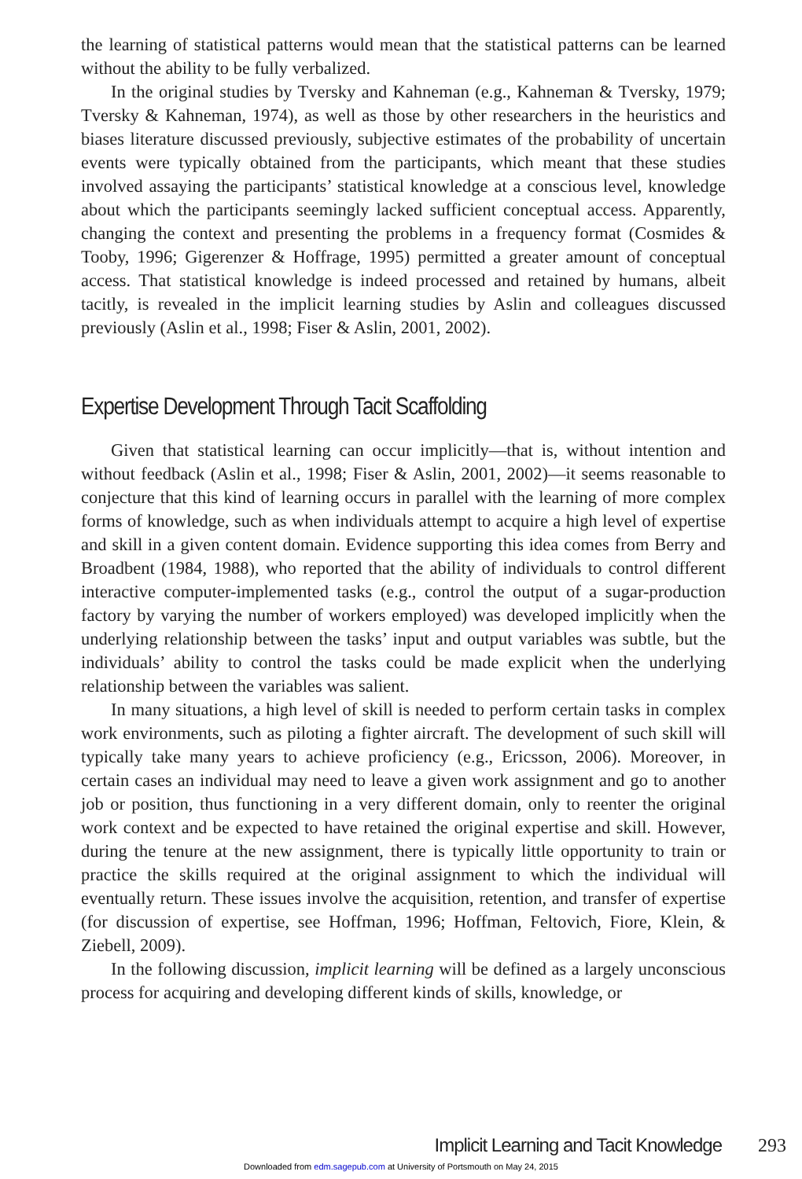the learning of statistical patterns would mean that the statistical patterns can be learned without the ability to be fully verbalized.
In the original studies by Tversky and Kahneman (e.g., Kahneman & Tversky, 1979; Tversky & Kahneman, 1974), as well as those by other researchers in the heuristics and biases literature discussed previously, subjective estimates of the probability of uncertain events were typically obtained from the participants, which meant that these studies involved assaying the participants’ statistical knowledge at a conscious level, knowledge about which the participants seemingly lacked sufficient conceptual access. Apparently, changing the context and presenting the problems in a frequency format (Cosmides & Tooby, 1996; Gigerenzer & Hoffrage, 1995) permitted a greater amount of conceptual access. That statistical knowledge is indeed processed and retained by humans, albeit tacitly, is revealed in the implicit learning studies by Aslin and colleagues discussed previously (Aslin et al., 1998; Fiser & Aslin, 2001, 2002).
Expertise Development Through Tacit Scaffolding
Given that statistical learning can occur implicitly—that is, without intention and without feedback (Aslin et al., 1998; Fiser & Aslin, 2001, 2002)—it seems reasonable to conjecture that this kind of learning occurs in parallel with the learning of more complex forms of knowledge, such as when individuals attempt to acquire a high level of expertise and skill in a given content domain. Evidence supporting this idea comes from Berry and Broadbent (1984, 1988), who reported that the ability of individuals to control different interactive computer-implemented tasks (e.g., control the output of a sugar-production factory by varying the number of workers employed) was developed implicitly when the underlying relationship between the tasks’ input and output variables was subtle, but the individuals’ ability to control the tasks could be made explicit when the underlying relationship between the variables was salient.
In many situations, a high level of skill is needed to perform certain tasks in complex work environments, such as piloting a fighter aircraft. The development of such skill will typically take many years to achieve proficiency (e.g., Ericsson, 2006). Moreover, in certain cases an individual may need to leave a given work assignment and go to another job or position, thus functioning in a very different domain, only to reenter the original work context and be expected to have retained the original expertise and skill. However, during the tenure at the new assignment, there is typically little opportunity to train or practice the skills required at the original assignment to which the individual will eventually return. These issues involve the acquisition, retention, and transfer of expertise (for discussion of expertise, see Hoffman, 1996; Hoffman, Feltovich, Fiore, Klein, & Ziebell, 2009).
In the following discussion, implicit learning will be defined as a largely unconscious process for acquiring and developing different kinds of skills, knowledge, or
Implicit Learning and Tacit Knowledge 293
Downloaded from edm.sagepub.com at University of Portsmouth on May 24, 2015